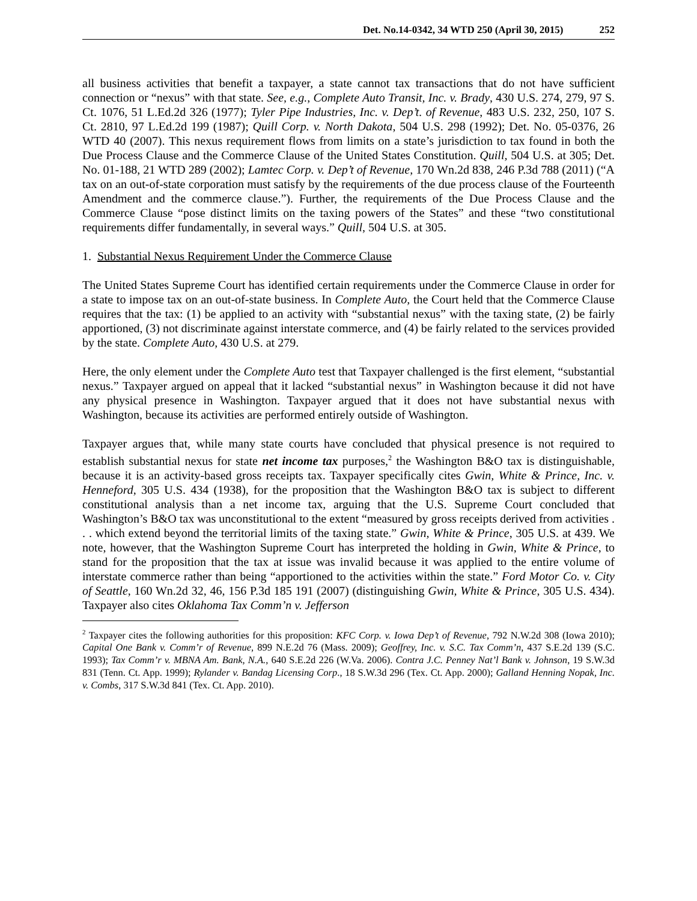Det. No.14-0342, 34 WTD 250 (April 30, 2015) 252
all business activities that benefit a taxpayer, a state cannot tax transactions that do not have sufficient connection or “nexus” with that state. See, e.g., Complete Auto Transit, Inc. v. Brady, 430 U.S. 274, 279, 97 S. Ct. 1076, 51 L.Ed.2d 326 (1977); Tyler Pipe Industries, Inc. v. Dep’t. of Revenue, 483 U.S. 232, 250, 107 S. Ct. 2810, 97 L.Ed.2d 199 (1987); Quill Corp. v. North Dakota, 504 U.S. 298 (1992); Det. No. 05-0376, 26 WTD 40 (2007). This nexus requirement flows from limits on a state’s jurisdiction to tax found in both the Due Process Clause and the Commerce Clause of the United States Constitution. Quill, 504 U.S. at 305; Det. No. 01-188, 21 WTD 289 (2002); Lamtec Corp. v. Dep’t of Revenue, 170 Wn.2d 838, 246 P.3d 788 (2011) (“A tax on an out-of-state corporation must satisfy by the requirements of the due process clause of the Fourteenth Amendment and the commerce clause.”). Further, the requirements of the Due Process Clause and the Commerce Clause “pose distinct limits on the taxing powers of the States” and these “two constitutional requirements differ fundamentally, in several ways.” Quill, 504 U.S. at 305.
1. Substantial Nexus Requirement Under the Commerce Clause
The United States Supreme Court has identified certain requirements under the Commerce Clause in order for a state to impose tax on an out-of-state business. In Complete Auto, the Court held that the Commerce Clause requires that the tax: (1) be applied to an activity with “substantial nexus” with the taxing state, (2) be fairly apportioned, (3) not discriminate against interstate commerce, and (4) be fairly related to the services provided by the state. Complete Auto, 430 U.S. at 279.
Here, the only element under the Complete Auto test that Taxpayer challenged is the first element, “substantial nexus.” Taxpayer argued on appeal that it lacked “substantial nexus” in Washington because it did not have any physical presence in Washington. Taxpayer argued that it does not have substantial nexus with Washington, because its activities are performed entirely outside of Washington.
Taxpayer argues that, while many state courts have concluded that physical presence is not required to establish substantial nexus for state net income tax purposes,<sup>2</sup> the Washington B&O tax is distinguishable, because it is an activity-based gross receipts tax. Taxpayer specifically cites Gwin, White & Prince, Inc. v. Henneford, 305 U.S. 434 (1938), for the proposition that the Washington B&O tax is subject to different constitutional analysis than a net income tax, arguing that the U.S. Supreme Court concluded that Washington’s B&O tax was unconstitutional to the extent “measured by gross receipts derived from activities . . . which extend beyond the territorial limits of the taxing state.” Gwin, White & Prince, 305 U.S. at 439. We note, however, that the Washington Supreme Court has interpreted the holding in Gwin, White & Prince, to stand for the proposition that the tax at issue was invalid because it was applied to the entire volume of interstate commerce rather than being “apportioned to the activities within the state.” Ford Motor Co. v. City of Seattle, 160 Wn.2d 32, 46, 156 P.3d 185 191 (2007) (distinguishing Gwin, White & Prince, 305 U.S. 434). Taxpayer also cites Oklahoma Tax Comm’n v. Jefferson
<sup>2</sup> Taxpayer cites the following authorities for this proposition: KFC Corp. v. Iowa Dep’t of Revenue, 792 N.W.2d 308 (Iowa 2010); Capital One Bank v. Comm’r of Revenue, 899 N.E.2d 76 (Mass. 2009); Geoffrey, Inc. v. S.C. Tax Comm’n, 437 S.E.2d 139 (S.C. 1993); Tax Comm’r v. MBNA Am. Bank, N.A., 640 S.E.2d 226 (W.Va. 2006). Contra J.C. Penney Nat’l Bank v. Johnson, 19 S.W.3d 831 (Tenn. Ct. App. 1999); Rylander v. Bandag Licensing Corp., 18 S.W.3d 296 (Tex. Ct. App. 2000); Galland Henning Nopak, Inc. v. Combs, 317 S.W.3d 841 (Tex. Ct. App. 2010).